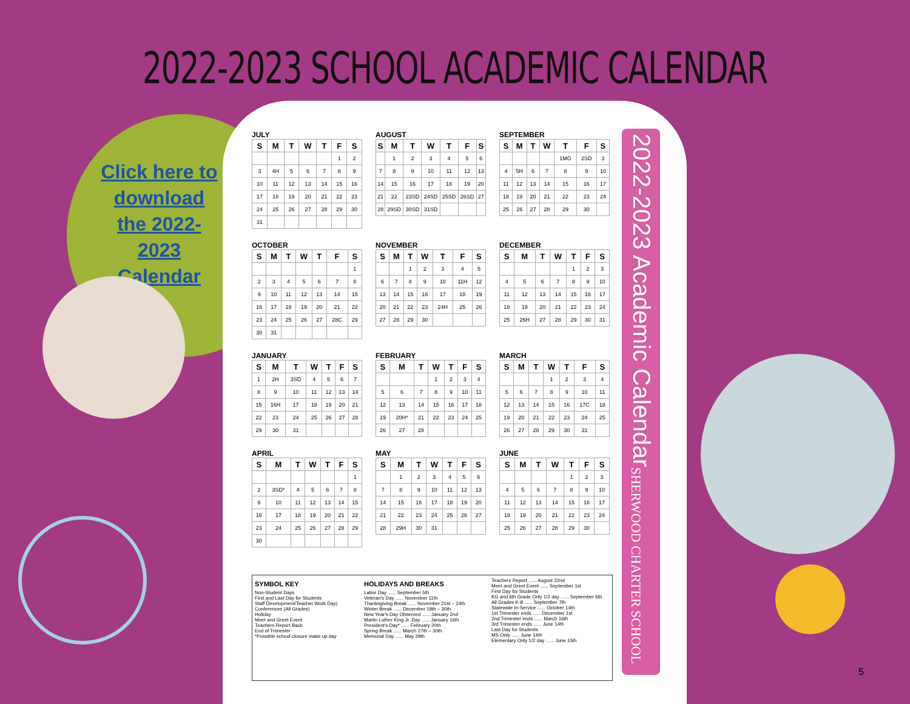2022-2023 SCHOOL ACADEMIC CALENDAR
Click here to download the 2022-2023 Calendar
JULY
| S | M | T | W | T | F | S |
| --- | --- | --- | --- | --- | --- | --- |
| | | | | | 1 | 2 |
| 3 | 4H | 5 | 6 | 7 | 8 | 9 |
| 10 | 11 | 12 | 13 | 14 | 15 | 16 |
| 17 | 18 | 19 | 20 | 21 | 22 | 23 |
| 24 | 25 | 26 | 27 | 28 | 29 | 30 |
| 31 | | | | | | |
AUGUST
| S | M | T | W | T | F | S |
| --- | --- | --- | --- | --- | --- | --- |
| | 1 | 2 | 3 | 4 | 5 | 6 |
| 7 | 8 | 9 | 10 | 11 | 12 | 13 |
| 14 | 15 | 16 | 17 | 18 | 19 | 20 |
| 21 | 22 | 23SD | 24SD | 25SD | 26SD | 27 |
| 28 | 29SD | 30SD | 31SD | | | |
SEPTEMBER
| S | M | T | W | T | F | S |
| --- | --- | --- | --- | --- | --- | --- |
| | | | | 1MG | 2SD | 3 |
| 4 | 5H | 6 | 7 | 8 | 9 | 10 |
| 11 | 12 | 13 | 14 | 15 | 16 | 17 |
| 18 | 19 | 20 | 21 | 22 | 23 | 24 |
| 25 | 26 | 27 | 28 | 29 | 30 | |
OCTOBER
| S | M | T | W | T | F | S |
| --- | --- | --- | --- | --- | --- | --- |
| | | | | | | 1 |
| 2 | 3 | 4 | 5 | 6 | 7 | 8 |
| 9 | 10 | 11 | 12 | 13 | 14 | 15 |
| 16 | 17 | 18 | 19 | 20 | 21 | 22 |
| 23 | 24 | 25 | 26 | 27 | 28C | 29 |
| 30 | 31 | | | | | |
NOVEMBER
| S | M | T | W | T | F | S |
| --- | --- | --- | --- | --- | --- | --- |
| | | 1 | 2 | 3 | 4 | 5 |
| 6 | 7 | 8 | 9 | 10 | 11H | 12 |
| 13 | 14 | 15 | 16 | 17 | 18 | 19 |
| 20 | 21 | 22 | 23 | 24H | 25 | 26 |
| 27 | 28 | 29 | 30 | | | |
DECEMBER
| S | M | T | W | T | F | S |
| --- | --- | --- | --- | --- | --- | --- |
| | | | | 1 | 2 | 3 |
| 4 | 5 | 6 | 7 | 8 | 9 | 10 |
| 11 | 12 | 13 | 14 | 15 | 16 | 17 |
| 18 | 19 | 20 | 21 | 22 | 23 | 24 |
| 25 | 26H | 27 | 28 | 29 | 30 | 31 |
JANUARY
| S | M | T | W | T | F | S |
| --- | --- | --- | --- | --- | --- | --- |
| 1 | 2H | 3SD | 4 | 5 | 6 | 7 |
| 8 | 9 | 10 | 11 | 12 | 13 | 14 |
| 15 | 16H | 17 | 18 | 19 | 20 | 21 |
| 22 | 23 | 24 | 25 | 26 | 27 | 28 |
| 29 | 30 | 31 | | | | |
FEBRUARY
| S | M | T | W | T | F | S |
| --- | --- | --- | --- | --- | --- | --- |
| | | | 1 | 2 | 3 | 4 |
| 5 | 6 | 7 | 8 | 9 | 10 | 11 |
| 12 | 13 | 14 | 15 | 16 | 17 | 18 |
| 19 | 20H* | 21 | 22 | 23 | 24 | 25 |
| 26 | 27 | 28 | | | | |
MARCH
| S | M | T | W | T | F | S |
| --- | --- | --- | --- | --- | --- | --- |
| | | | 1 | 2 | 3 | 4 |
| 5 | 6 | 7 | 8 | 9 | 10 | 11 |
| 12 | 13 | 14 | 15 | 16 | 17C | 18 |
| 19 | 20 | 21 | 22 | 23 | 24 | 25 |
| 26 | 27 | 28 | 29 | 30 | 31 | |
APRIL
| S | M | T | W | T | F | S |
| --- | --- | --- | --- | --- | --- | --- |
| | | | | | | 1 |
| 2 | 3SD* | 4 | 5 | 6 | 7 | 8 |
| 9 | 10 | 11 | 12 | 13 | 14 | 15 |
| 16 | 17 | 18 | 19 | 20 | 21 | 22 |
| 23 | 24 | 25 | 26 | 27 | 28 | 29 |
| 30 | | | | | | |
MAY
| S | M | T | W | T | F | S |
| --- | --- | --- | --- | --- | --- | --- |
| | 1 | 2 | 3 | 4 | 5 | 6 |
| 7 | 8 | 9 | 10 | 11 | 12 | 13 |
| 14 | 15 | 16 | 17 | 18 | 19 | 20 |
| 21 | 22 | 23 | 24 | 25 | 26 | 27 |
| 28 | 29H | 30 | 31 | | | |
JUNE
| S | M | T | W | T | F | S |
| --- | --- | --- | --- | --- | --- | --- |
| | | | | 1 | 2 | 3 |
| 4 | 5 | 6 | 7 | 8 | 9 | 10 |
| 11 | 12 | 13 | 14 | 15 | 16 | 17 |
| 18 | 19 | 20 | 21 | 22 | 23 | 24 |
| 25 | 26 | 27 | 28 | 29 | 30 | |
SYMBOL KEY
Non-Student Days
First and Last Day for Students
Staff Development/Teacher Work Day)
Conferences (All Grades)
Holiday
Meet and Greet Event
Teachers Report Back
End of Trimester
*Possible school closure make up day
HOLIDAYS AND BREAKS
Labor Day ...... September 5th
Veteran's Day ...... November 11th
Thanksgiving Break ...... November 21st – 24th
Winter Break ...... December 19th – 30th
New Year's Day Observed ...... January 2nd
Martin Luther King Jr. Day ...... January 16th
President's Day* ...... February 20th
Spring Break ...... March 27th – 30th
Memorial Day ...... May 29th
Teachers Report ...... August 22nd
Meet and Greet Event ...... September 1st
First Day for Students
KG and 6th Grade Only 1/2 day ...... September 6th
All Grades K-8 ...... September 7th
Statewide In-Service ...... October 14th
1st Trimester ends ...... December 1st
2nd Trimester ends ...... March 16th
3rd Trimester ends ...... June 14th
Last Day for Students
MS Only ...... June 14th
Elementary Only 1/2 day ...... June 15th
2022-2023 Academic Calendar
SHERWOOD CHARTER SCHOOL
5